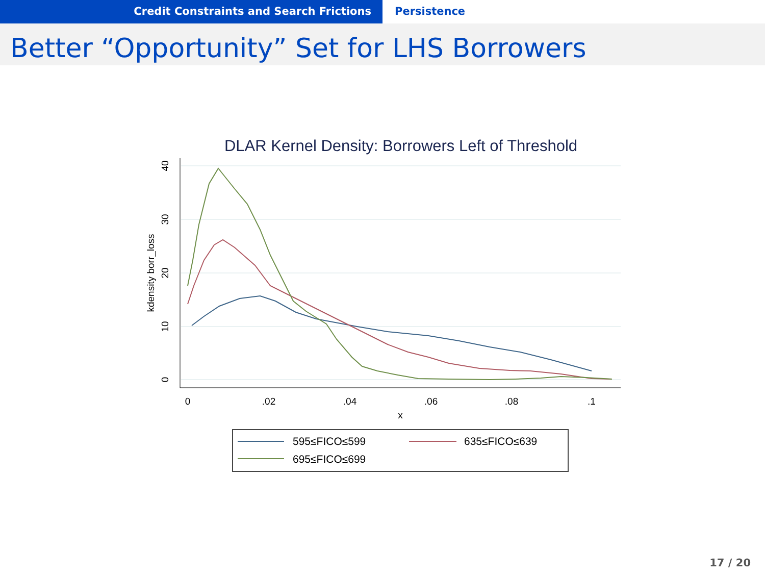Credit Constraints and Search Frictions Persistence
Better “Opportunity” Set for LHS Borrowers
DLAR Kernel Density: Borrowers Left of Threshold
0
.02
.04
.06
.08
.1
x
0
10
20
30
40
kdensity borr_loss
595≤FICO≤599
635≤FICO≤639
695≤FICO≤699
17 / 20